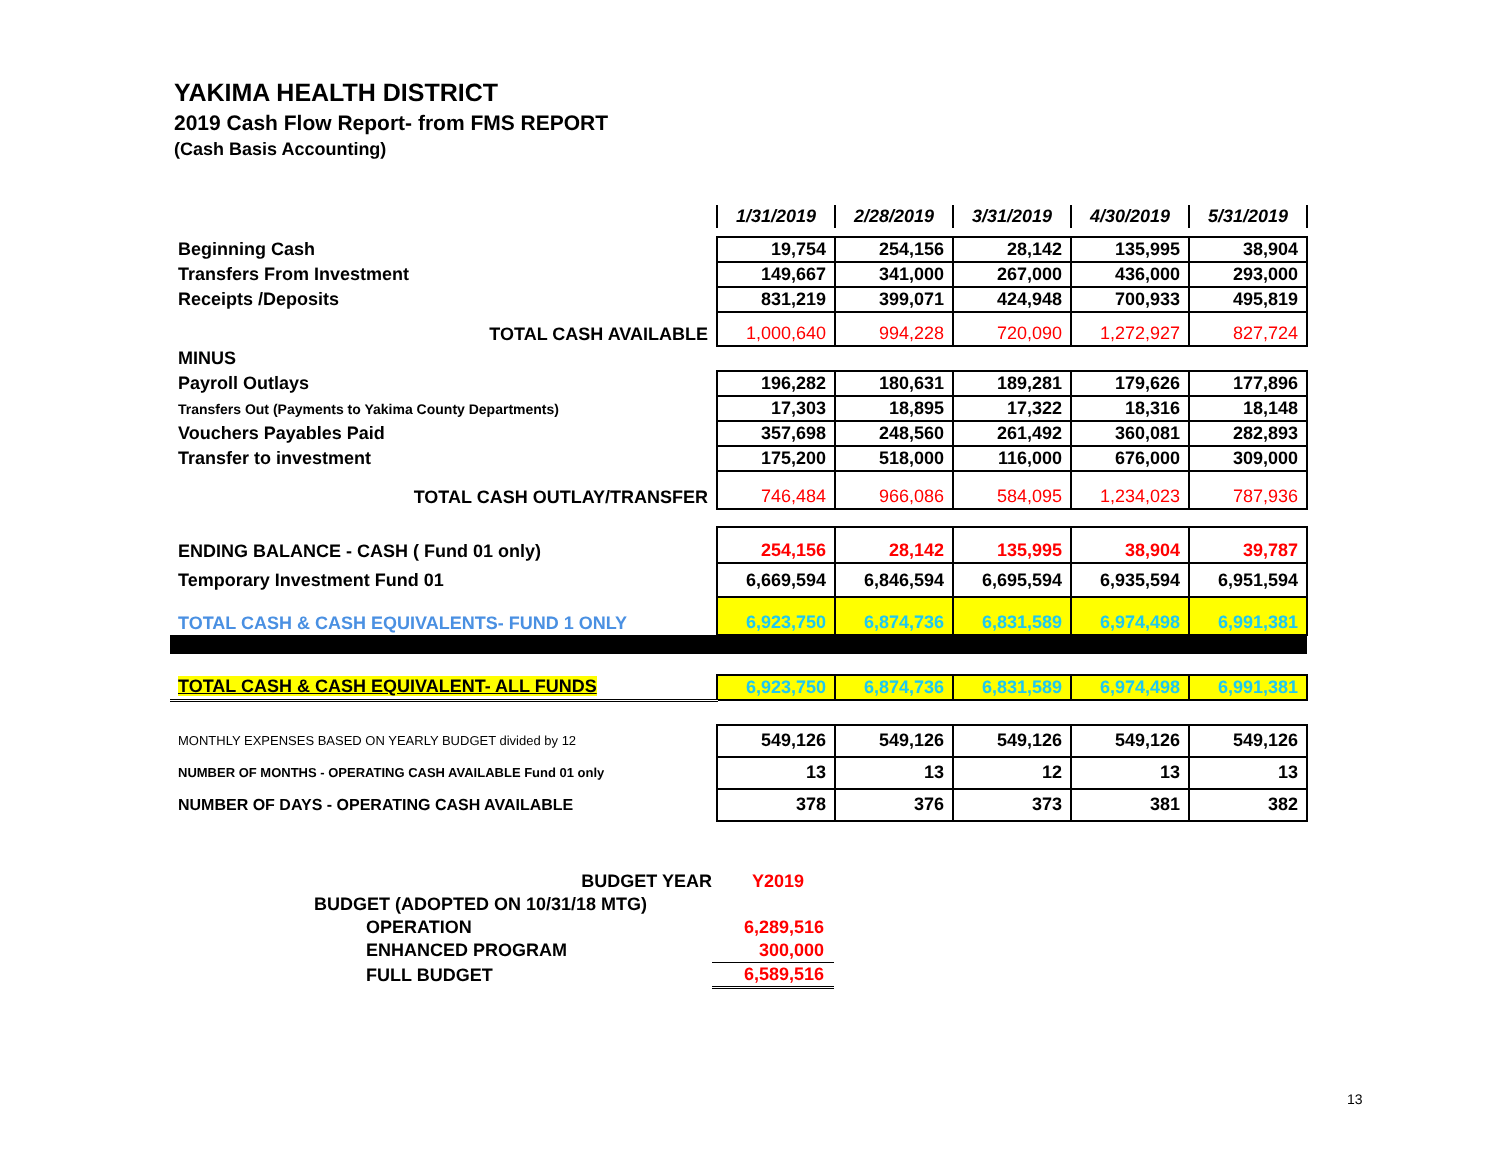YAKIMA HEALTH DISTRICT
2019 Cash Flow Report- from FMS REPORT
(Cash Basis Accounting)
| | 1/31/2019 | 2/28/2019 | 3/31/2019 | 4/30/2019 | 5/31/2019 |
| Beginning Cash | 19,754 | 254,156 | 28,142 | 135,995 | 38,904 |
| Transfers From Investment | 149,667 | 341,000 | 267,000 | 436,000 | 293,000 |
| Receipts /Deposits | 831,219 | 399,071 | 424,948 | 700,933 | 495,819 |
| TOTAL CASH AVAILABLE | 1,000,640 | 994,228 | 720,090 | 1,272,927 | 827,724 |
| MINUS | | | | | |
| Payroll Outlays | 196,282 | 180,631 | 189,281 | 179,626 | 177,896 |
| Transfers Out (Payments to Yakima County Departments) | 17,303 | 18,895 | 17,322 | 18,316 | 18,148 |
| Vouchers Payables Paid | 357,698 | 248,560 | 261,492 | 360,081 | 282,893 |
| Transfer to investment | 175,200 | 518,000 | 116,000 | 676,000 | 309,000 |
| TOTAL CASH OUTLAY/TRANSFER | 746,484 | 966,086 | 584,095 | 1,234,023 | 787,936 |
| ENDING BALANCE - CASH ( Fund 01 only) | 254,156 | 28,142 | 135,995 | 38,904 | 39,787 |
| Temporary Investment Fund 01 | 6,669,594 | 6,846,594 | 6,695,594 | 6,935,594 | 6,951,594 |
| TOTAL CASH & CASH EQUIVALENTS- FUND 1 ONLY | 6,923,750 | 6,874,736 | 6,831,589 | 6,974,498 | 6,991,381 |
| TOTAL CASH & CASH EQUIVALENT- ALL FUNDS | 6,923,750 | 6,874,736 | 6,831,589 | 6,974,498 | 6,991,381 |
| MONTHLY EXPENSES BASED ON YEARLY BUDGET divided by 12 | 549,126 | 549,126 | 549,126 | 549,126 | 549,126 |
| NUMBER OF MONTHS - OPERATING CASH AVAILABLE Fund 01 only | 13 | 13 | 12 | 13 | 13 |
| NUMBER OF DAYS - OPERATING CASH AVAILABLE | 378 | 376 | 373 | 381 | 382 |
| BUDGET YEAR | Y2019 |
| BUDGET (ADOPTED ON 10/31/18 MTG) | |
| OPERATION | 6,289,516 |
| ENHANCED PROGRAM | 300,000 |
| FULL BUDGET | 6,589,516 |
13